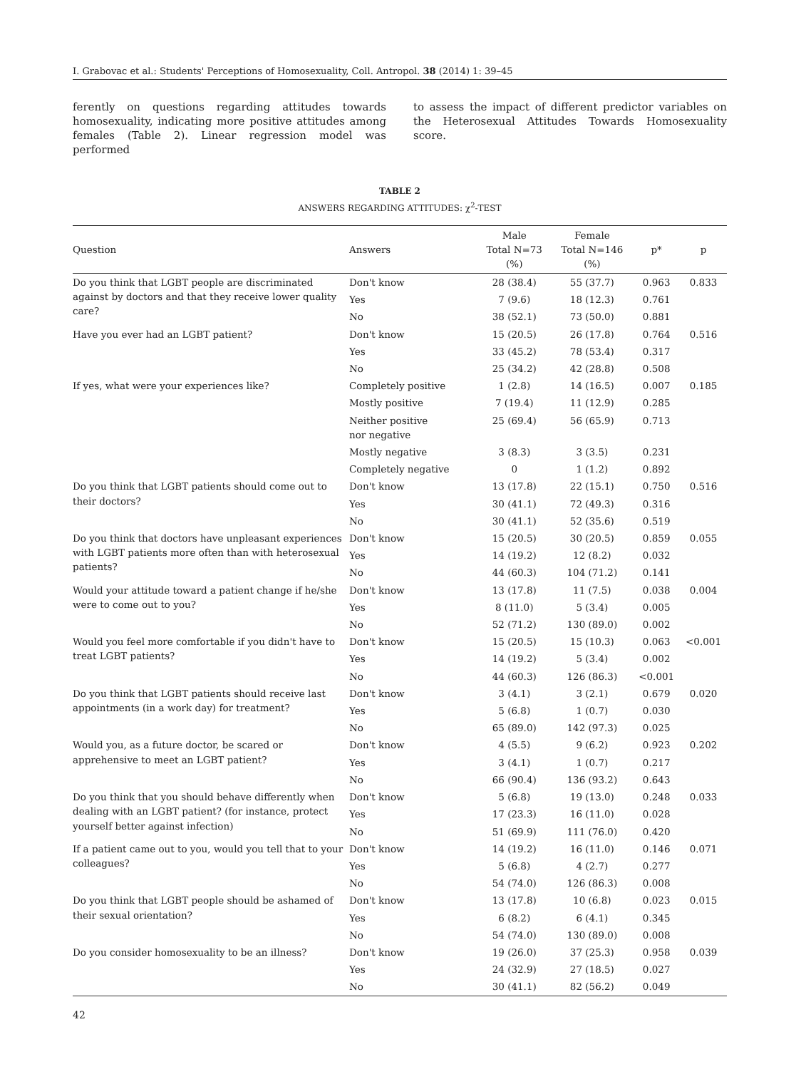I. Grabovac et al.: Students' Perceptions of Homosexuality, Coll. Antropol. 38 (2014) 1: 39–45
ferently on questions regarding attitudes towards homosexuality, indicating more positive attitudes among females (Table 2). Linear regression model was performed
to assess the impact of different predictor variables on the Heterosexual Attitudes Towards Homosexuality score.
TABLE 2
ANSWERS REGARDING ATTITUDES: χ<sup>2</sup>-TEST
| Question | Answers | Male Total N=73 (%) | Female Total N=146 (%) | p* | p |
| --- | --- | --- | --- | --- | --- |
| Do you think that LGBT people are discriminated against by doctors and that they receive lower quality care? | Don't know | 28 (38.4) | 55 (37.7) | 0.963 | 0.833 |
| | Yes | 7 (9.6) | 18 (12.3) | 0.761 | |
| | No | 38 (52.1) | 73 (50.0) | 0.881 | |
| Have you ever had an LGBT patient? | Don't know | 15 (20.5) | 26 (17.8) | 0.764 | 0.516 |
| | Yes | 33 (45.2) | 78 (53.4) | 0.317 | |
| | No | 25 (34.2) | 42 (28.8) | 0.508 | |
| If yes, what were your experiences like? | Completely positive | 1 (2.8) | 14 (16.5) | 0.007 | 0.185 |
| | Mostly positive | 7 (19.4) | 11 (12.9) | 0.285 | |
| | Neither positive nor negative | 25 (69.4) | 56 (65.9) | 0.713 | |
| | Mostly negative | 3 (8.3) | 3 (3.5) | 0.231 | |
| | Completely negative | 0 | 1 (1.2) | 0.892 | |
| Do you think that LGBT patients should come out to their doctors? | Don't know | 13 (17.8) | 22 (15.1) | 0.750 | 0.516 |
| | Yes | 30 (41.1) | 72 (49.3) | 0.316 | |
| | No | 30 (41.1) | 52 (35.6) | 0.519 | |
| Do you think that doctors have unpleasant experiences with LGBT patients more often than with heterosexual patients? | Don't know | 15 (20.5) | 30 (20.5) | 0.859 | 0.055 |
| | Yes | 14 (19.2) | 12 (8.2) | 0.032 | |
| | No | 44 (60.3) | 104 (71.2) | 0.141 | |
| Would your attitude toward a patient change if he/she were to come out to you? | Don't know | 13 (17.8) | 11 (7.5) | 0.038 | 0.004 |
| | Yes | 8 (11.0) | 5 (3.4) | 0.005 | |
| | No | 52 (71.2) | 130 (89.0) | 0.002 | |
| Would you feel more comfortable if you didn't have to treat LGBT patients? | Don't know | 15 (20.5) | 15 (10.3) | 0.063 | <0.001 |
| | Yes | 14 (19.2) | 5 (3.4) | 0.002 | |
| | No | 44 (60.3) | 126 (86.3) | <0.001 | |
| Do you think that LGBT patients should receive last appointments (in a work day) for treatment? | Don't know | 3 (4.1) | 3 (2.1) | 0.679 | 0.020 |
| | Yes | 5 (6.8) | 1 (0.7) | 0.030 | |
| | No | 65 (89.0) | 142 (97.3) | 0.025 | |
| Would you, as a future doctor, be scared or apprehensive to meet an LGBT patient? | Don't know | 4 (5.5) | 9 (6.2) | 0.923 | 0.202 |
| | Yes | 3 (4.1) | 1 (0.7) | 0.217 | |
| | No | 66 (90.4) | 136 (93.2) | 0.643 | |
| Do you think that you should behave differently when dealing with an LGBT patient? (for instance, protect yourself better against infection) | Don't know | 5 (6.8) | 19 (13.0) | 0.248 | 0.033 |
| | Yes | 17 (23.3) | 16 (11.0) | 0.028 | |
| | No | 51 (69.9) | 111 (76.0) | 0.420 | |
| If a patient came out to you, would you tell that to your colleagues? | Don't know | 14 (19.2) | 16 (11.0) | 0.146 | 0.071 |
| | Yes | 5 (6.8) | 4 (2.7) | 0.277 | |
| | No | 54 (74.0) | 126 (86.3) | 0.008 | |
| Do you think that LGBT people should be ashamed of their sexual orientation? | Don't know | 13 (17.8) | 10 (6.8) | 0.023 | 0.015 |
| | Yes | 6 (8.2) | 6 (4.1) | 0.345 | |
| | No | 54 (74.0) | 130 (89.0) | 0.008 | |
| Do you consider homosexuality to be an illness? | Don't know | 19 (26.0) | 37 (25.3) | 0.958 | 0.039 |
| | Yes | 24 (32.9) | 27 (18.5) | 0.027 | |
| | No | 30 (41.1) | 82 (56.2) | 0.049 | |
42